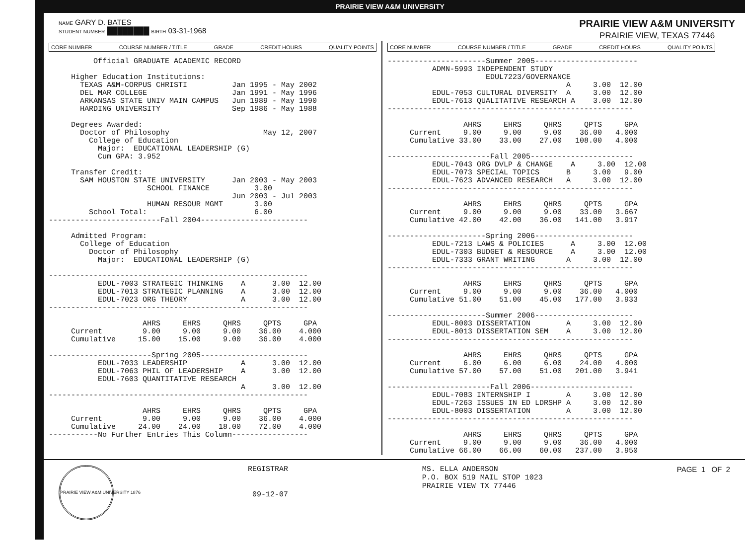PRAIRIE VIEW A&M UNIVERSITY
NAME GARY D. BATES
STUDENT NUMBER ████████ BIRTH 03-31-1968
PRAIRIE VIEW A&M UNIVERSITY
PRAIRIE VIEW, TEXAS 77446
CORE NUMBER COURSE NUMBER / TITLE GRADE CREDIT HOURS QUALITY POINTS
Official GRADUATE ACADEMIC RECORD Higher Education Institutions: TEXAS A&M-CORPUS CHRISTI Jan 1995 - May 2002 DEL MAR COLLEGE Jan 1991 - May 1996 ARKANSAS STATE UNIV MAIN CAMPUS Jun 1989 - May 1990 HARDING UNIVERSITY Sep 1986 - May 1988 Degrees Awarded: Doctor of Philosophy May 12, 2007 College of Education Major: EDUCATIONAL LEADERSHIP (G) Cum GPA: 3.952 Transfer Credit: SAM HOUSTON STATE UNIVERSITY Jan 2003 - May 2003 SCHOOL FINANCE 3.00 Jun 2003 - Jul 2003 HUMAN RESOUR MGMT 3.00 School Total: 6.00 -------------------------Fall 2004------------------------ Admitted Program: College of Education Doctor of Philosophy Major: EDUCATIONAL LEADERSHIP (G) ---------------------------------------------------------- EDUL-7003 STRATEGIC THINKING A 3.00 12.00 EDUL-7013 STRATEGIC PLANNING A 3.00 12.00 EDUL-7023 ORG THEORY A 3.00 12.00 ---------------------------------------------------------- AHRS EHRS QHRS QPTS GPA Current 9.00 9.00 9.00 36.00 4.000 Cumulative 15.00 15.00 9.00 36.00 4.000 -----------------------Spring 2005------------------------ EDUL-7033 LEADERSHIP A 3.00 12.00 EDUL-7063 PHIL OF LEADERSHIP A 3.00 12.00 EDUL-7603 QUANTITATIVE RESEARCH A 3.00 12.00 ---------------------------------------------------------- AHRS EHRS QHRS QPTS GPA Current 9.00 9.00 9.00 36.00 4.000 Cumulative 24.00 24.00 18.00 72.00 4.000 -----------No Further Entries This Column-----------------
CORE NUMBER COURSE NUMBER / TITLE GRADE CREDIT HOURS QUALITY POINTS
----------------------Summer 2005----------------------- ADMN-5993 INDEPENDENT STUDY EDUL7223/GOVERNANCE A 3.00 12.00 EDUL-7053 CULTURAL DIVERSITY A 3.00 12.00 EDUL-7613 QUALITATIVE RESEARCH A 3.00 12.00 ------------------------------------------------------- AHRS EHRS QHRS QPTS GPA Current 9.00 9.00 9.00 36.00 4.000 Cumulative 33.00 33.00 27.00 108.00 4.000 -----------------------Fall 2005----------------------- EDUL-7043 ORG DVLP & CHANGE A 3.00 12.00 EDUL-7073 SPECIAL TOPICS B 3.00 9.00 EDUL-7623 ADVANCED RESEARCH A 3.00 12.00 ------------------------------------------------------- AHRS EHRS QHRS QPTS GPA Current 9.00 9.00 9.00 33.00 3.667 Cumulative 42.00 42.00 36.00 141.00 3.917 ----------------------Spring 2006---------------------- EDUL-7213 LAWS & POLICIES A 3.00 12.00 EDUL-7303 BUDGET & RESOURCE A 3.00 12.00 EDUL-7333 GRANT WRITING A 3.00 12.00 ------------------------------------------------------- AHRS EHRS QHRS QPTS GPA Current 9.00 9.00 9.00 36.00 4.000 Cumulative 51.00 51.00 45.00 177.00 3.933 ----------------------Summer 2006---------------------- EDUL-8003 DISSERTATION A 3.00 12.00 EDUL-8013 DISSERTATION SEM A 3.00 12.00 ------------------------------------------------------- AHRS EHRS QHRS QPTS GPA Current 6.00 6.00 6.00 24.00 4.000 Cumulative 57.00 57.00 51.00 201.00 3.941 -----------------------Fall 2006----------------------- EDUL-7083 INTERNSHIP I A 3.00 12.00 EDUL-7263 ISSUES IN ED LDRSHP A 3.00 12.00 EDUL-8003 DISSERTATION A 3.00 12.00 ------------------------------------------------------- AHRS EHRS QHRS QPTS GPA Current 9.00 9.00 9.00 36.00 4.000 Cumulative 66.00 66.00 60.00 237.00 3.950
PRAIRIE VIEW A&M UNIVERSITY 1876
REGISTRAR
09-12-07
MS. ELLA ANDERSON P.O. BOX 519 MAIL STOP 1023 PRAIRIE VIEW TX 77446
PAGE 1 OF 2